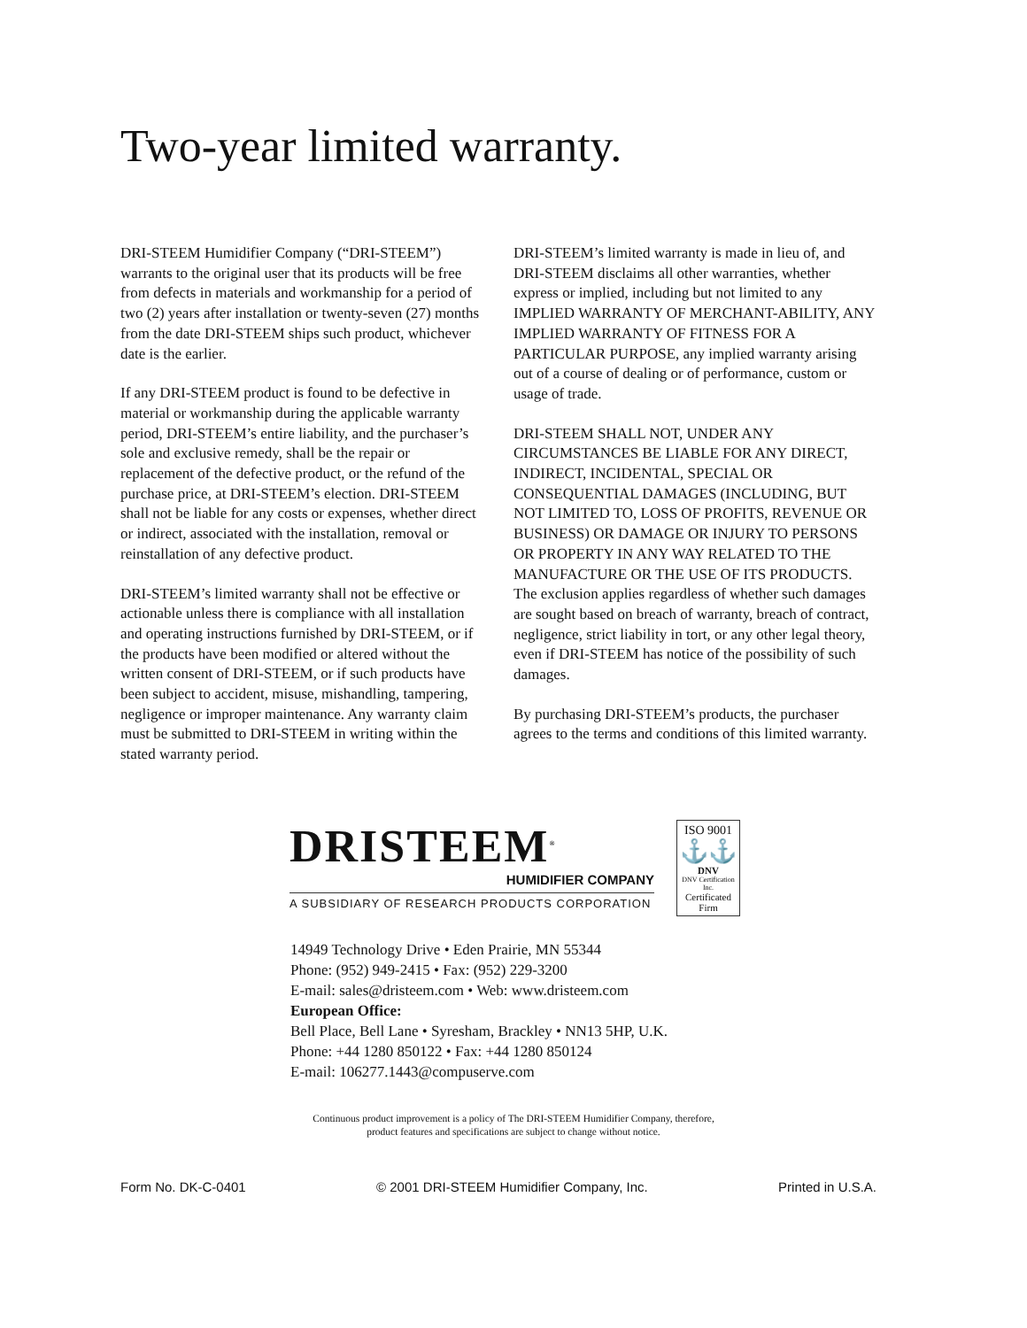Two-year limited warranty.
DRI-STEEM Humidifier Company (“DRI-STEEM”) warrants to the original user that its products will be free from defects in materials and workmanship for a period of two (2) years after installation or twenty-seven (27) months from the date DRI-STEEM ships such product, whichever date is the earlier.
If any DRI-STEEM product is found to be defective in material or workmanship during the applicable warranty period, DRI-STEEM’s entire liability, and the purchaser’s sole and exclusive remedy, shall be the repair or replacement of the defective product, or the refund of the purchase price, at DRI-STEEM’s election. DRI-STEEM shall not be liable for any costs or expenses, whether direct or indirect, associated with the installation, removal or reinstallation of any defective product.
DRI-STEEM’s limited warranty shall not be effective or actionable unless there is compliance with all installation and operating instructions furnished by DRI-STEEM, or if the products have been modified or altered without the written consent of DRI-STEEM, or if such products have been subject to accident, misuse, mishandling, tampering, negligence or improper maintenance. Any warranty claim must be submitted to DRI-STEEM in writing within the stated warranty period.
DRI-STEEM’s limited warranty is made in lieu of, and DRI-STEEM disclaims all other warranties, whether express or implied, including but not limited to any IMPLIED WARRANTY OF MERCHANT-ABILITY, ANY IMPLIED WARRANTY OF FITNESS FOR A PARTICULAR PURPOSE, any implied warranty arising out of a course of dealing or of performance, custom or usage of trade.
DRI-STEEM SHALL NOT, UNDER ANY CIRCUMSTANCES BE LIABLE FOR ANY DIRECT, INDIRECT, INCIDENTAL, SPECIAL OR CONSEQUENTIAL DAMAGES (INCLUDING, BUT NOT LIMITED TO, LOSS OF PROFITS, REVENUE OR BUSINESS) OR DAMAGE OR INJURY TO PERSONS OR PROPERTY IN ANY WAY RELATED TO THE MANUFACTURE OR THE USE OF ITS PRODUCTS. The exclusion applies regardless of whether such damages are sought based on breach of warranty, breach of contract, negligence, strict liability in tort, or any other legal theory, even if DRI-STEEM has notice of the possibility of such damages.
By purchasing DRI-STEEM’s products, the purchaser agrees to the terms and conditions of this limited warranty.
DRISTEEM<sup>®</sup>
HUMIDIFIER COMPANY
A SUBSIDIARY OF RESEARCH PRODUCTS CORPORATION
ISO 9001
⚓⚓
DNV
DNV Certification Inc.
Certificated Firm
14949 Technology Drive • Eden Prairie, MN 55344
Phone: (952) 949-2415 • Fax: (952) 229-3200
E-mail: sales@dristeem.com • Web: www.dristeem.com
European Office:
Bell Place, Bell Lane • Syresham, Brackley • NN13 5HP, U.K.
Phone: +44 1280 850122 • Fax: +44 1280 850124
E-mail: 106277.1443@compuserve.com
Continuous product improvement is a policy of The DRI-STEEM Humidifier Company, therefore,
product features and specifications are subject to change without notice.
Form No. DK-C-0401 © 2001 DRI-STEEM Humidifier Company, Inc. Printed in U.S.A.